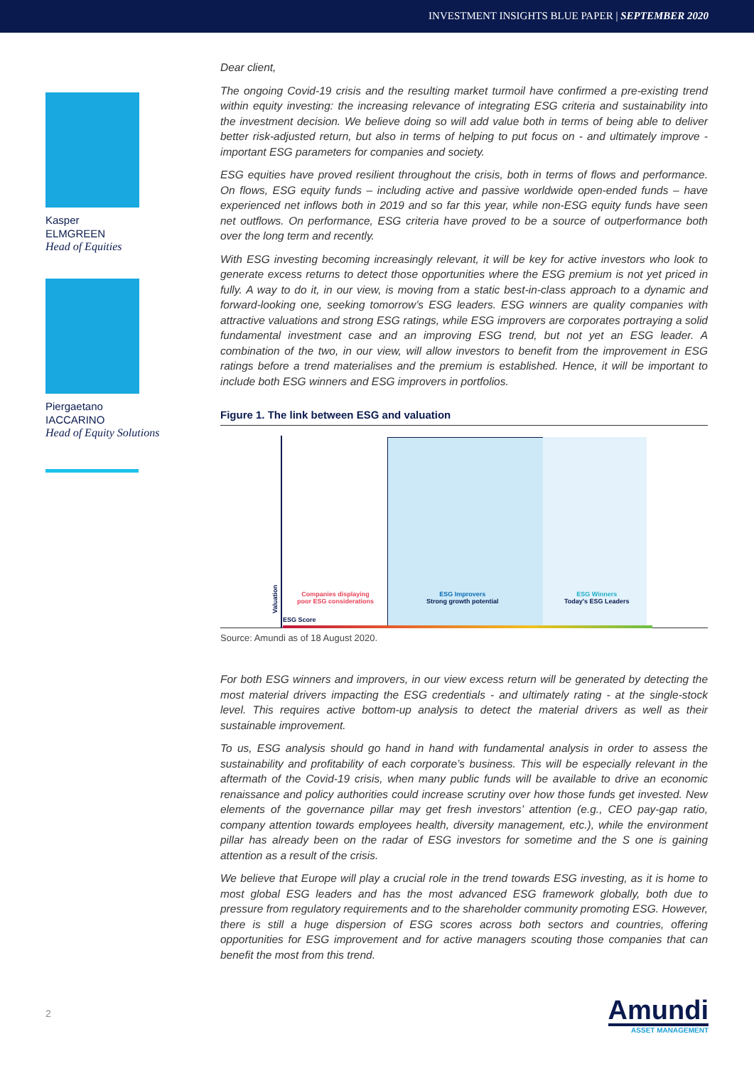INVESTMENT INSIGHTS BLUE PAPER | SEPTEMBER 2020
Kasper
ELMGREEN
Head of Equities
Piergaetano
IACCARINO
Head of Equity Solutions
Dear client,
The ongoing Covid-19 crisis and the resulting market turmoil have confirmed a pre-existing trend within equity investing: the increasing relevance of integrating ESG criteria and sustainability into the investment decision. We believe doing so will add value both in terms of being able to deliver better risk-adjusted return, but also in terms of helping to put focus on - and ultimately improve - important ESG parameters for companies and society.
ESG equities have proved resilient throughout the crisis, both in terms of flows and performance. On flows, ESG equity funds – including active and passive worldwide open-ended funds – have experienced net inflows both in 2019 and so far this year, while non-ESG equity funds have seen net outflows. On performance, ESG criteria have proved to be a source of outperformance both over the long term and recently.
With ESG investing becoming increasingly relevant, it will be key for active investors who look to generate excess returns to detect those opportunities where the ESG premium is not yet priced in fully. A way to do it, in our view, is moving from a static best-in-class approach to a dynamic and forward-looking one, seeking tomorrow’s ESG leaders. ESG winners are quality companies with attractive valuations and strong ESG ratings, while ESG improvers are corporates portraying a solid fundamental investment case and an improving ESG trend, but not yet an ESG leader. A combination of the two, in our view, will allow investors to benefit from the improvement in ESG ratings before a trend materialises and the premium is established. Hence, it will be important to include both ESG winners and ESG improvers in portfolios.
Figure 1. The link between ESG and valuation
Valuation
Companies displaying
poor ESG considerations
ESG Improvers
Strong growth potential
ESG Winners
Today's ESG Leaders
ESG Score
Source: Amundi as of 18 August 2020.
For both ESG winners and improvers, in our view excess return will be generated by detecting the most material drivers impacting the ESG credentials - and ultimately rating - at the single-stock level. This requires active bottom-up analysis to detect the material drivers as well as their sustainable improvement.
To us, ESG analysis should go hand in hand with fundamental analysis in order to assess the sustainability and profitability of each corporate’s business. This will be especially relevant in the aftermath of the Covid-19 crisis, when many public funds will be available to drive an economic renaissance and policy authorities could increase scrutiny over how those funds get invested. New elements of the governance pillar may get fresh investors’ attention (e.g., CEO pay-gap ratio, company attention towards employees health, diversity management, etc.), while the environment pillar has already been on the radar of ESG investors for sometime and the S one is gaining attention as a result of the crisis.
We believe that Europe will play a crucial role in the trend towards ESG investing, as it is home to most global ESG leaders and has the most advanced ESG framework globally, both due to pressure from regulatory requirements and to the shareholder community promoting ESG. However, there is still a huge dispersion of ESG scores across both sectors and countries, offering opportunities for ESG improvement and for active managers scouting those companies that can benefit the most from this trend.
2
Amundi
ASSET MANAGEMENT